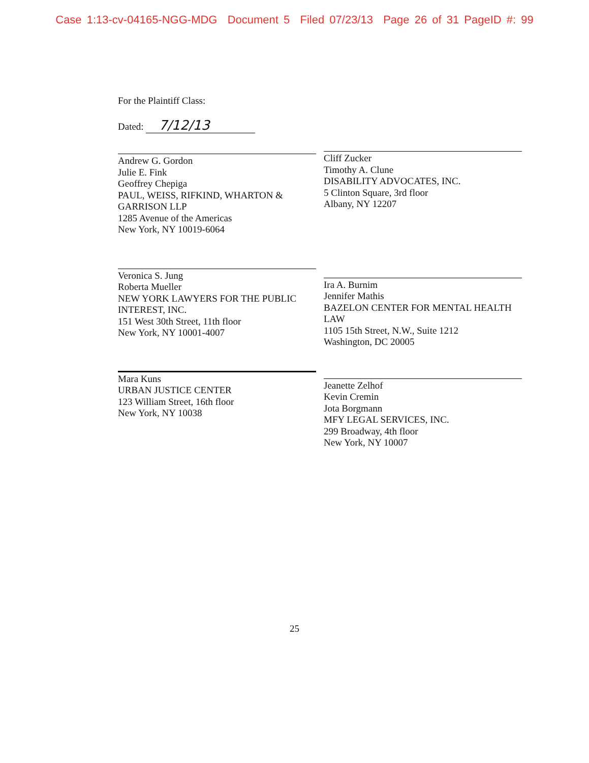Case 1:13-cv-04165-NGG-MDG Document 5 Filed 07/23/13 Page 26 of 31 PageID #: 99
For the Plaintiff Class:
Dated: 7/12/13
Andrew G. Gordon
Julie E. Fink
Geoffrey Chepiga
PAUL, WEISS, RIFKIND, WHARTON & GARRISON LLP
1285 Avenue of the Americas
New York, NY 10019-6064
Cliff Zucker
Timothy A. Clune
DISABILITY ADVOCATES, INC.
5 Clinton Square, 3rd floor
Albany, NY 12207
Veronica S. Jung
Roberta Mueller
NEW YORK LAWYERS FOR THE PUBLIC INTEREST, INC.
151 West 30th Street, 11th floor
New York, NY 10001-4007
Ira A. Burnim
Jennifer Mathis
BAZELON CENTER FOR MENTAL HEALTH LAW
1105 15th Street, N.W., Suite 1212
Washington, DC 20005
Mara Kuns
URBAN JUSTICE CENTER
123 William Street, 16th floor
New York, NY 10038
Jeanette Zelhof
Kevin Cremin
Jota Borgmann
MFY LEGAL SERVICES, INC.
299 Broadway, 4th floor
New York, NY 10007
25